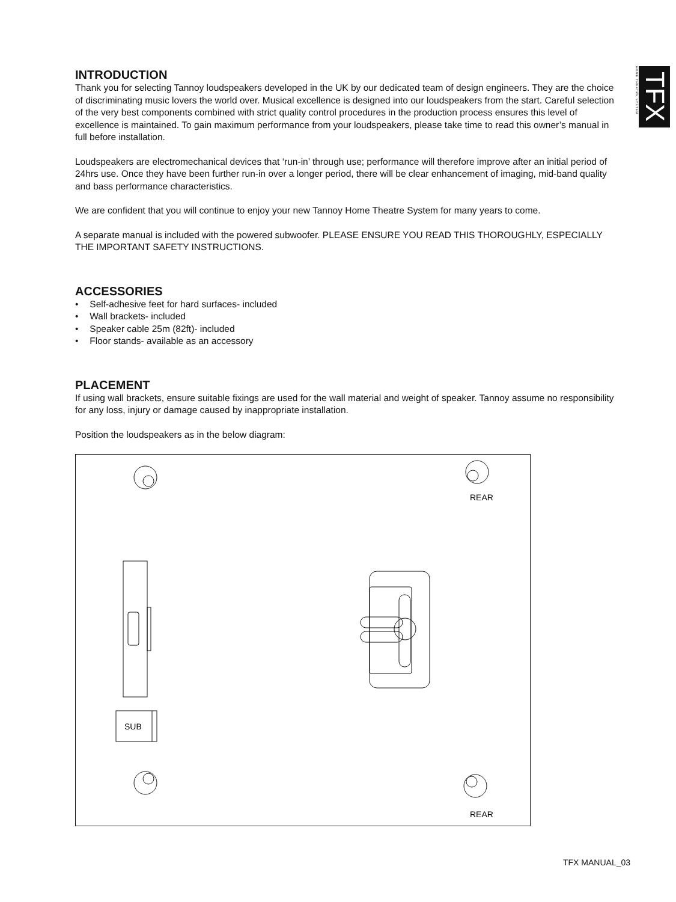HOME THEATRE SYSTEM
TFX
INTRODUCTION
Thank you for selecting Tannoy loudspeakers developed in the UK by our dedicated team of design engineers. They are the choice of discriminating music lovers the world over. Musical excellence is designed into our loudspeakers from the start. Careful selection of the very best components combined with strict quality control procedures in the production process ensures this level of excellence is maintained. To gain maximum performance from your loudspeakers, please take time to read this owner’s manual in full before installation.
Loudspeakers are electromechanical devices that ‘run-in’ through use; performance will therefore improve after an initial period of 24hrs use. Once they have been further run-in over a longer period, there will be clear enhancement of imaging, mid-band quality and bass performance characteristics.
We are confident that you will continue to enjoy your new Tannoy Home Theatre System for many years to come.
A separate manual is included with the powered subwoofer. PLEASE ENSURE YOU READ THIS THOROUGHLY, ESPECIALLY THE IMPORTANT SAFETY INSTRUCTIONS.
ACCESSORIES
• Self-adhesive feet for hard surfaces- included
• Wall brackets- included
• Speaker cable 25m (82ft)- included
• Floor stands- available as an accessory
PLACEMENT
If using wall brackets, ensure suitable fixings are used for the wall material and weight of speaker. Tannoy assume no responsibility for any loss, injury or damage caused by inappropriate installation.
Position the loudspeakers as in the below diagram:
REAR
REAR
SUB
TFX MANUAL_03